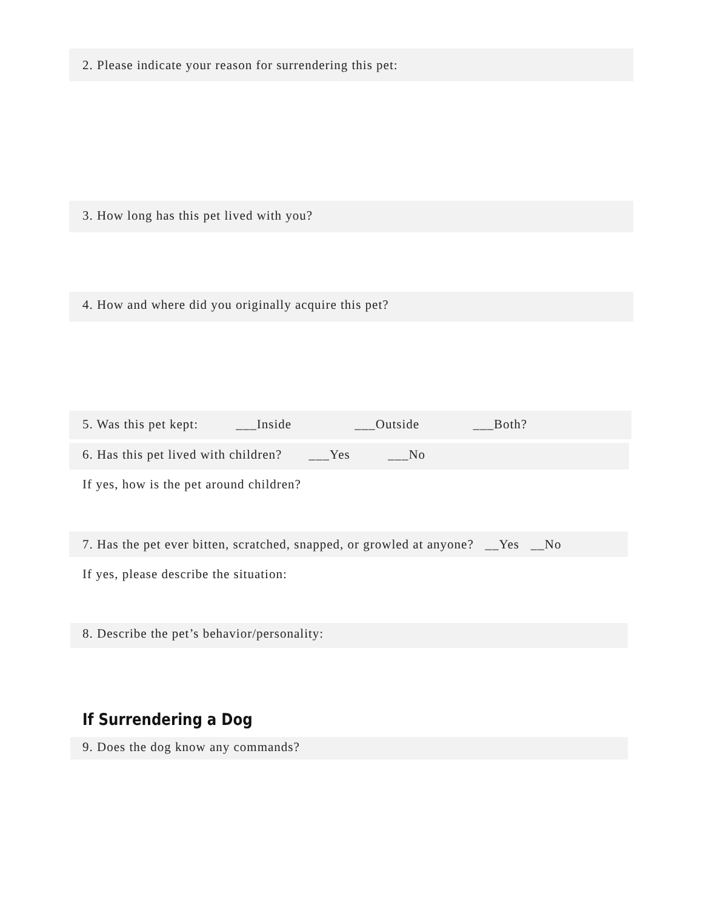2. Please indicate your reason for surrendering this pet:
3. How long has this pet lived with you?
4. How and where did you originally acquire this pet?
5. Was this pet kept: ___Inside ___Outside ___Both?
6. Has this pet lived with children? ___Yes ___No
If yes, how is the pet around children?
7. Has the pet ever bitten, scratched, snapped, or growled at anyone? __Yes __No
If yes, please describe the situation:
8. Describe the pet’s behavior/personality:
If Surrendering a Dog
9. Does the dog know any commands?